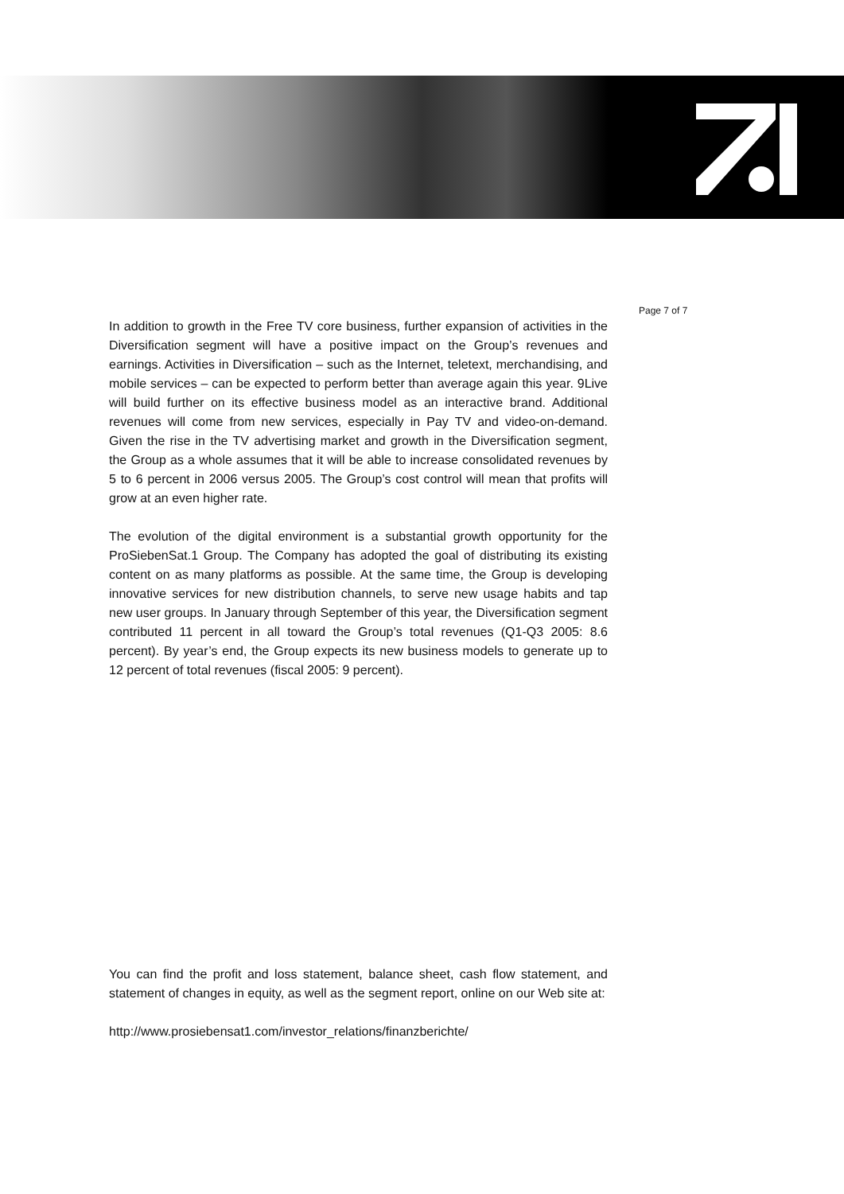Page 7 of 7
In addition to growth in the Free TV core business, further expansion of activities in the Diversification segment will have a positive impact on the Group’s revenues and earnings. Activities in Diversification – such as the Internet, teletext, merchandising, and mobile services – can be expected to perform better than average again this year. 9Live will build further on its effective business model as an interactive brand. Additional revenues will come from new services, especially in Pay TV and video-on-demand. Given the rise in the TV advertising market and growth in the Diversification segment, the Group as a whole assumes that it will be able to increase consolidated revenues by 5 to 6 percent in 2006 versus 2005. The Group’s cost control will mean that profits will grow at an even higher rate.
The evolution of the digital environment is a substantial growth opportunity for the ProSiebenSat.1 Group. The Company has adopted the goal of distributing its existing content on as many platforms as possible. At the same time, the Group is developing innovative services for new distribution channels, to serve new usage habits and tap new user groups. In January through September of this year, the Diversification segment contributed 11 percent in all toward the Group’s total revenues (Q1-Q3 2005: 8.6 percent). By year’s end, the Group expects its new business models to generate up to 12 percent of total revenues (fiscal 2005: 9 percent).
You can find the profit and loss statement, balance sheet, cash flow statement, and statement of changes in equity, as well as the segment report, online on our Web site at:
http://www.prosiebensat1.com/investor_relations/finanzberichte/